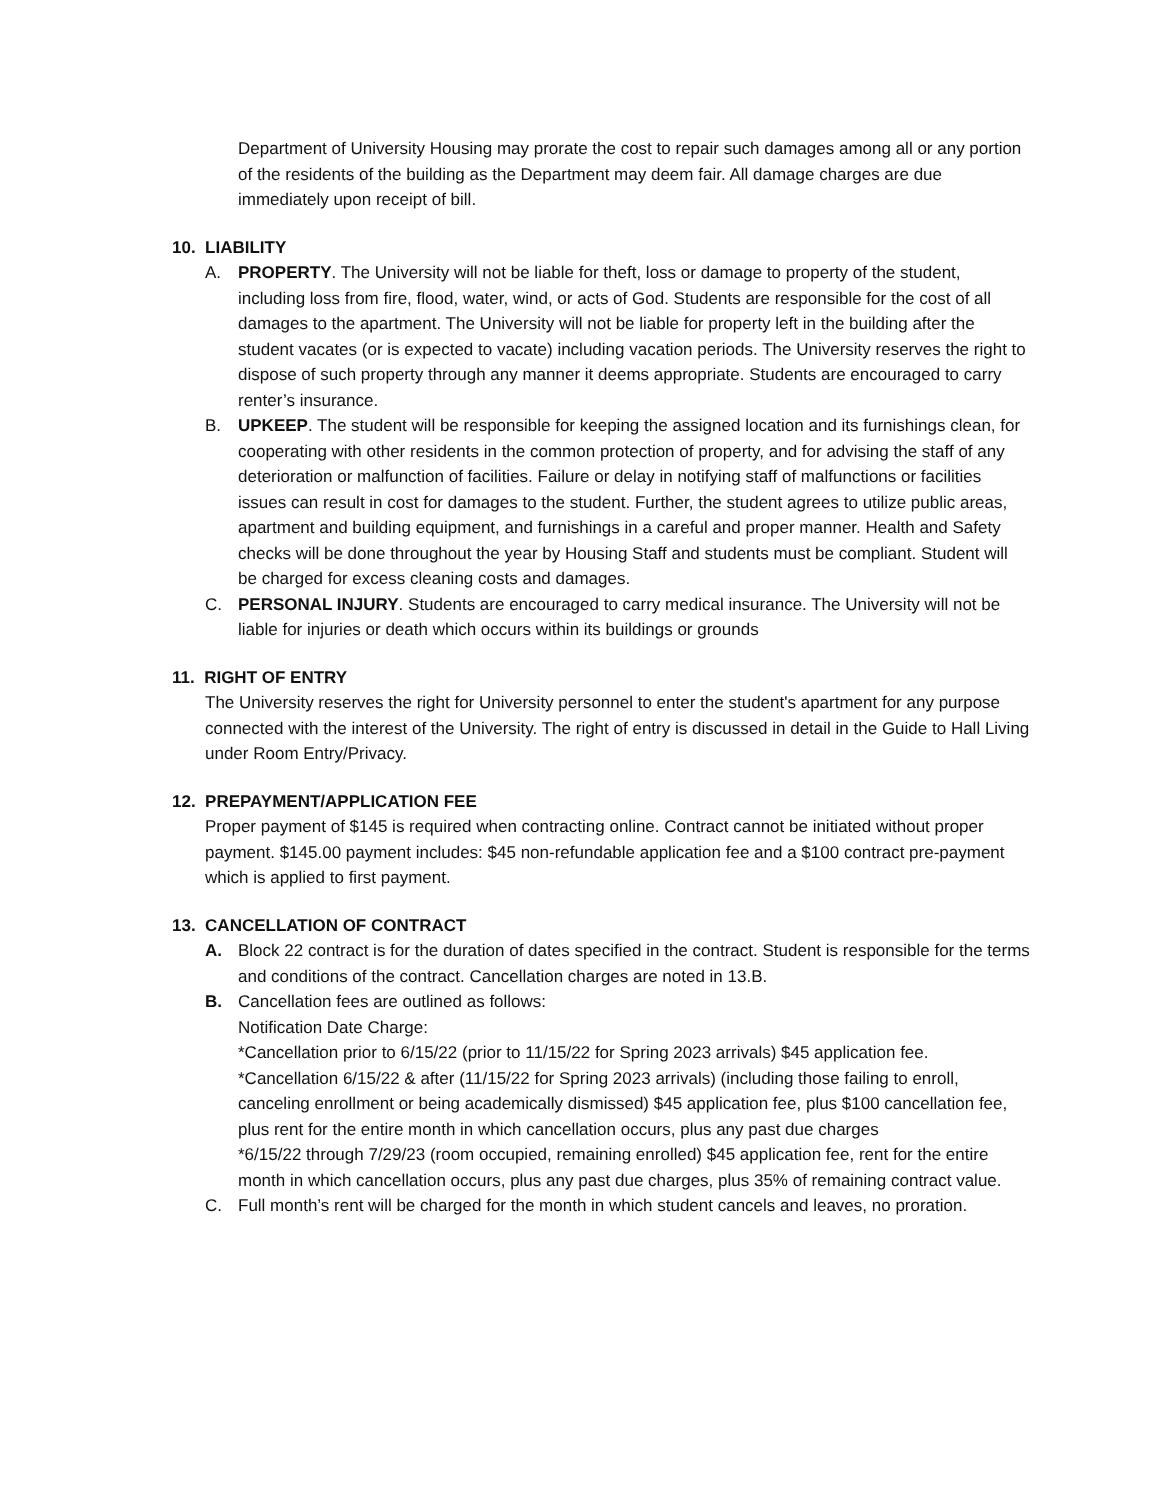Department of University Housing may prorate the cost to repair such damages among all or any portion of the residents of the building as the Department may deem fair. All damage charges are due immediately upon receipt of bill.
10. LIABILITY
A. PROPERTY. The University will not be liable for theft, loss or damage to property of the student, including loss from fire, flood, water, wind, or acts of God. Students are responsible for the cost of all damages to the apartment. The University will not be liable for property left in the building after the student vacates (or is expected to vacate) including vacation periods. The University reserves the right to dispose of such property through any manner it deems appropriate. Students are encouraged to carry renter’s insurance.
B. UPKEEP. The student will be responsible for keeping the assigned location and its furnishings clean, for cooperating with other residents in the common protection of property, and for advising the staff of any deterioration or malfunction of facilities. Failure or delay in notifying staff of malfunctions or facilities issues can result in cost for damages to the student. Further, the student agrees to utilize public areas, apartment and building equipment, and furnishings in a careful and proper manner. Health and Safety checks will be done throughout the year by Housing Staff and students must be compliant. Student will be charged for excess cleaning costs and damages.
C. PERSONAL INJURY. Students are encouraged to carry medical insurance. The University will not be liable for injuries or death which occurs within its buildings or grounds
11. RIGHT OF ENTRY
The University reserves the right for University personnel to enter the student's apartment for any purpose connected with the interest of the University. The right of entry is discussed in detail in the Guide to Hall Living under Room Entry/Privacy.
12. PREPAYMENT/APPLICATION FEE
Proper payment of $145 is required when contracting online. Contract cannot be initiated without proper payment. $145.00 payment includes: $45 non-refundable application fee and a $100 contract pre-payment which is applied to first payment.
13. CANCELLATION OF CONTRACT
A. Block 22 contract is for the duration of dates specified in the contract. Student is responsible for the terms and conditions of the contract. Cancellation charges are noted in 13.B.
B. Cancellation fees are outlined as follows:
Notification Date Charge:
*Cancellation prior to 6/15/22 (prior to 11/15/22 for Spring 2023 arrivals) $45 application fee.
*Cancellation 6/15/22 & after (11/15/22 for Spring 2023 arrivals) (including those failing to enroll, canceling enrollment or being academically dismissed) $45 application fee, plus $100 cancellation fee, plus rent for the entire month in which cancellation occurs, plus any past due charges
*6/15/22 through 7/29/23 (room occupied, remaining enrolled) $45 application fee, rent for the entire month in which cancellation occurs, plus any past due charges, plus 35% of remaining contract value.
C. Full month’s rent will be charged for the month in which student cancels and leaves, no proration.